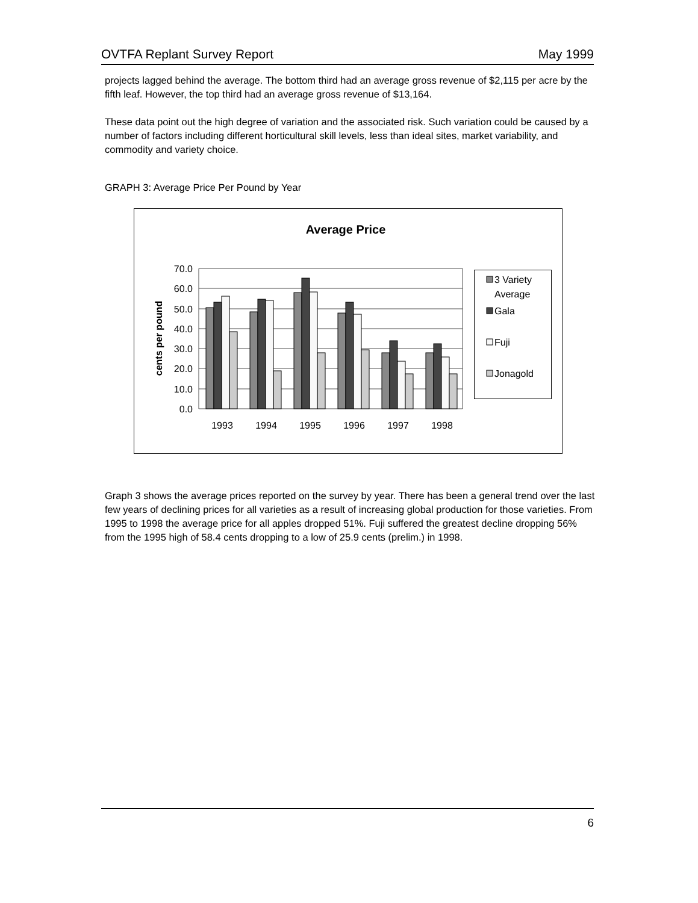OVTFA Replant Survey Report May 1999
projects lagged behind the average. The bottom third had an average gross revenue of $2,115 per acre by the fifth leaf. However, the top third had an average gross revenue of $13,164.
These data point out the high degree of variation and the associated risk. Such variation could be caused by a number of factors including different horticultural skill levels, less than ideal sites, market variability, and commodity and variety choice.
GRAPH 3: Average Price Per Pound by Year
Average Price
70.0
60.0
50.0
40.0
30.0
20.0
10.0
0.0
cents per pound
1993
1994
1995
1996
1997
1998
3 Variety
Average
Gala
Fuji
Jonagold
Graph 3 shows the average prices reported on the survey by year. There has been a general trend over the last few years of declining prices for all varieties as a result of increasing global production for those varieties. From 1995 to 1998 the average price for all apples dropped 51%. Fuji suffered the greatest decline dropping 56% from the 1995 high of 58.4 cents dropping to a low of 25.9 cents (prelim.) in 1998.
6